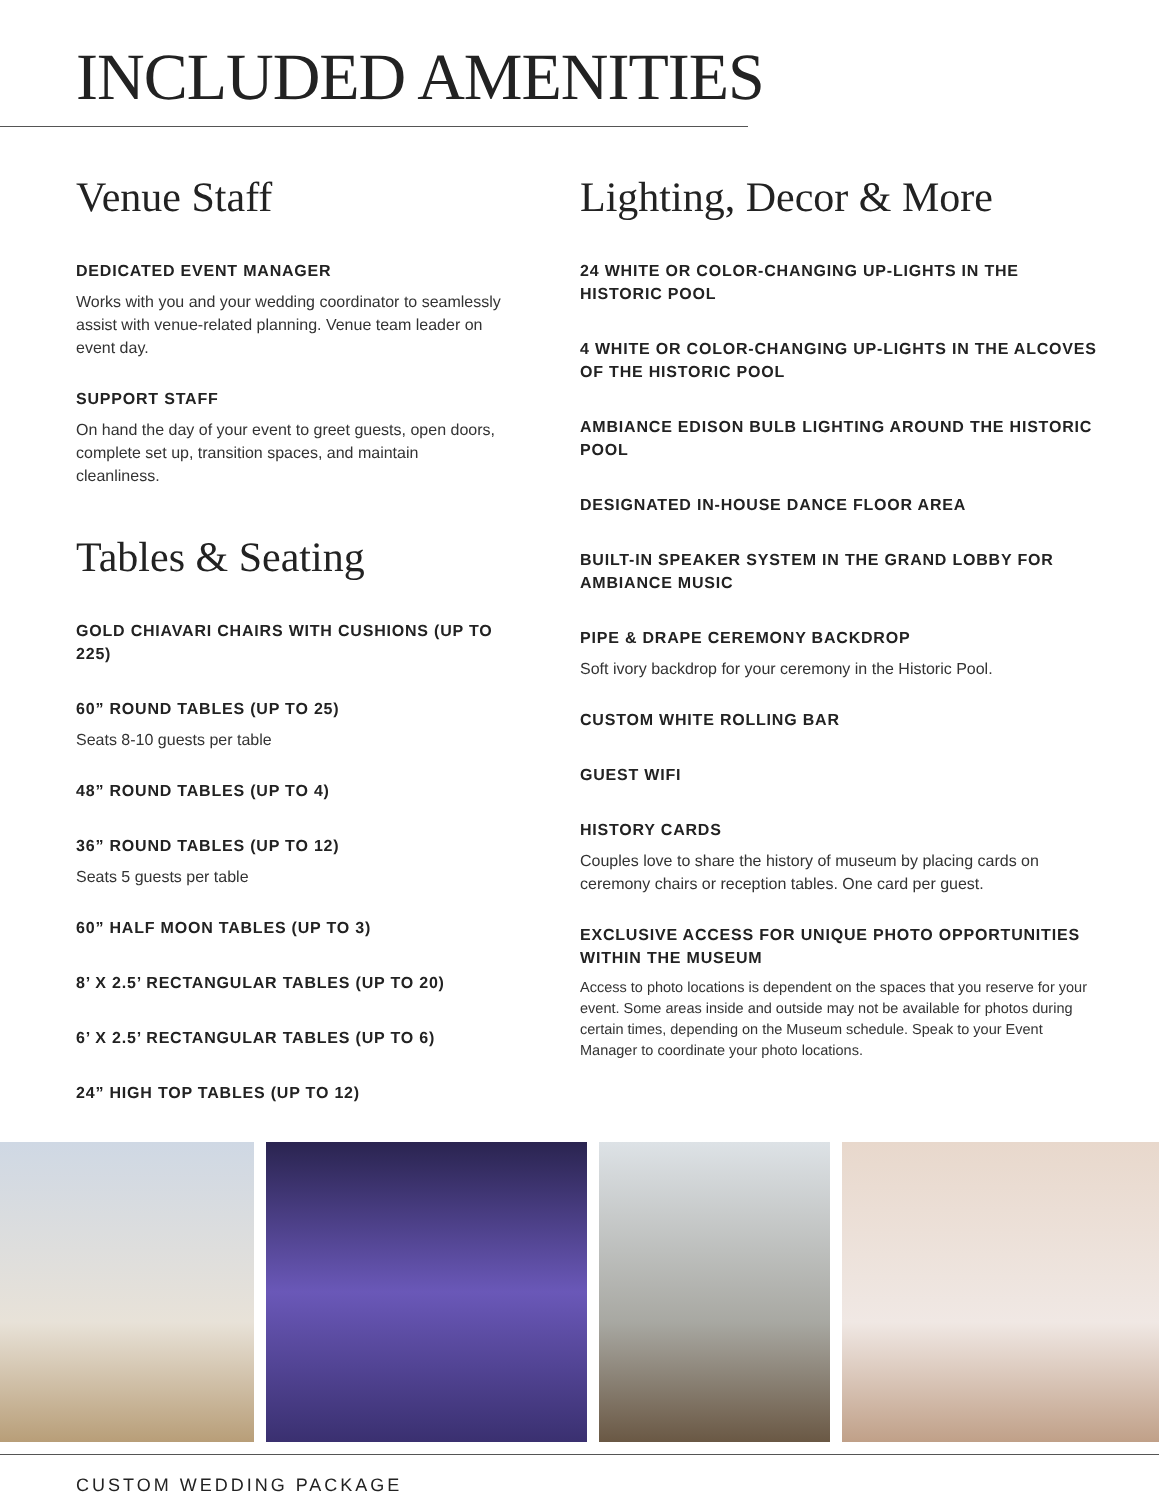INCLUDED AMENITIES
Venue Staff
DEDICATED EVENT MANAGER
Works with you and your wedding coordinator to seamlessly assist with venue-related planning. Venue team leader on event day.
SUPPORT STAFF
On hand the day of your event to greet guests, open doors, complete set up, transition spaces, and maintain cleanliness.
Tables & Seating
GOLD CHIAVARI CHAIRS WITH CUSHIONS (UP TO 225)
60” ROUND TABLES (UP TO 25)
Seats 8-10 guests per table
48” ROUND TABLES (UP TO 4)
36” ROUND TABLES (UP TO 12)
Seats 5 guests per table
60” HALF MOON TABLES (UP TO 3)
8’ X 2.5’ RECTANGULAR TABLES (UP TO 20)
6’ X 2.5’ RECTANGULAR TABLES (UP TO 6)
24” HIGH TOP TABLES (UP TO 12)
Lighting, Decor & More
24 WHITE OR COLOR-CHANGING UP-LIGHTS IN THE HISTORIC POOL
4 WHITE OR COLOR-CHANGING UP-LIGHTS IN THE ALCOVES OF THE HISTORIC POOL
AMBIANCE EDISON BULB LIGHTING AROUND THE HISTORIC POOL
DESIGNATED IN-HOUSE DANCE FLOOR AREA
BUILT-IN SPEAKER SYSTEM IN THE GRAND LOBBY FOR AMBIANCE MUSIC
PIPE & DRAPE CEREMONY BACKDROP
Soft ivory backdrop for your ceremony in the Historic Pool.
CUSTOM WHITE ROLLING BAR
GUEST WIFI
HISTORY CARDS
Couples love to share the history of museum by placing cards on ceremony chairs or reception tables. One card per guest.
EXCLUSIVE ACCESS FOR UNIQUE PHOTO OPPORTUNITIES WITHIN THE MUSEUM
Access to photo locations is dependent on the spaces that you reserve for your event. Some areas inside and outside may not be available for photos during certain times, depending on the Museum schedule. Speak to your Event Manager to coordinate your photo locations.
CUSTOM WEDDING PACKAGE